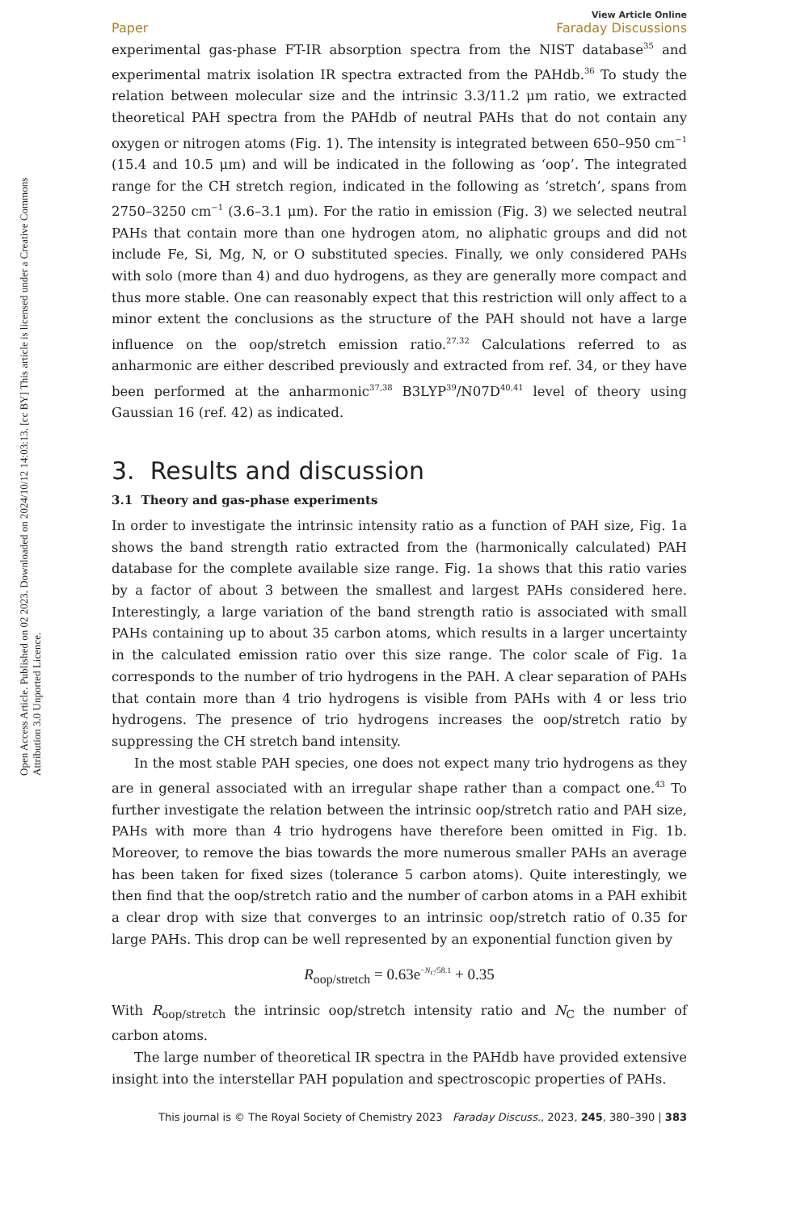Open Access Article. Published on 02 2023. Downloaded on 2024/10/12 14:03:13. [cc BY] This article is licensed under a Creative Commons Attribution 3.0 Unported Licence.
Paper View Article Online
Faraday Discussions
experimental gas-phase FT-IR absorption spectra from the NIST database<sup>35</sup> and experimental matrix isolation IR spectra extracted from the PAHdb.<sup>36</sup> To study the relation between molecular size and the intrinsic 3.3/11.2 μm ratio, we extracted theoretical PAH spectra from the PAHdb of neutral PAHs that do not contain any oxygen or nitrogen atoms (Fig. 1). The intensity is integrated between 650–950 cm<sup>−1</sup> (15.4 and 10.5 μm) and will be indicated in the following as ‘oop’. The integrated range for the CH stretch region, indicated in the following as ‘stretch’, spans from 2750–3250 cm<sup>−1</sup> (3.6–3.1 μm). For the ratio in emission (Fig. 3) we selected neutral PAHs that contain more than one hydrogen atom, no aliphatic groups and did not include Fe, Si, Mg, N, or O substituted species. Finally, we only considered PAHs with solo (more than 4) and duo hydrogens, as they are generally more compact and thus more stable. One can reasonably expect that this restriction will only affect to a minor extent the conclusions as the structure of the PAH should not have a large influence on the oop/stretch emission ratio.<sup>27,32</sup> Calculations referred to as anharmonic are either described previously and extracted from ref. 34, or they have been performed at the anharmonic<sup>37,38</sup> B3LYP<sup>39</sup>/N07D<sup>40,41</sup> level of theory using Gaussian 16 (ref. 42) as indicated.
3. Results and discussion
3.1 Theory and gas-phase experiments
In order to investigate the intrinsic intensity ratio as a function of PAH size, Fig. 1a shows the band strength ratio extracted from the (harmonically calculated) PAH database for the complete available size range. Fig. 1a shows that this ratio varies by a factor of about 3 between the smallest and largest PAHs considered here. Interestingly, a large variation of the band strength ratio is associated with small PAHs containing up to about 35 carbon atoms, which results in a larger uncertainty in the calculated emission ratio over this size range. The color scale of Fig. 1a corresponds to the number of trio hydrogens in the PAH. A clear separation of PAHs that contain more than 4 trio hydrogens is visible from PAHs with 4 or less trio hydrogens. The presence of trio hydrogens increases the oop/stretch ratio by suppressing the CH stretch band intensity.
In the most stable PAH species, one does not expect many trio hydrogens as they are in general associated with an irregular shape rather than a compact one.<sup>43</sup> To further investigate the relation between the intrinsic oop/stretch ratio and PAH size, PAHs with more than 4 trio hydrogens have therefore been omitted in Fig. 1b. Moreover, to remove the bias towards the more numerous smaller PAHs an average has been taken for fixed sizes (tolerance 5 carbon atoms). Quite interestingly, we then find that the oop/stretch ratio and the number of carbon atoms in a PAH exhibit a clear drop with size that converges to an intrinsic oop/stretch ratio of 0.35 for large PAHs. This drop can be well represented by an exponential function given by
R<sub>oop/stretch</sub> = 0.63e<sup>−N<sub>C</sub>/58.1</sup> + 0.35
With R<sub>oop/stretch</sub> the intrinsic oop/stretch intensity ratio and N<sub>C</sub> the number of carbon atoms.
The large number of theoretical IR spectra in the PAHdb have provided extensive insight into the interstellar PAH population and spectroscopic properties of PAHs.
This journal is © The Royal Society of Chemistry 2023 Faraday Discuss., 2023, 245, 380–390 | 383